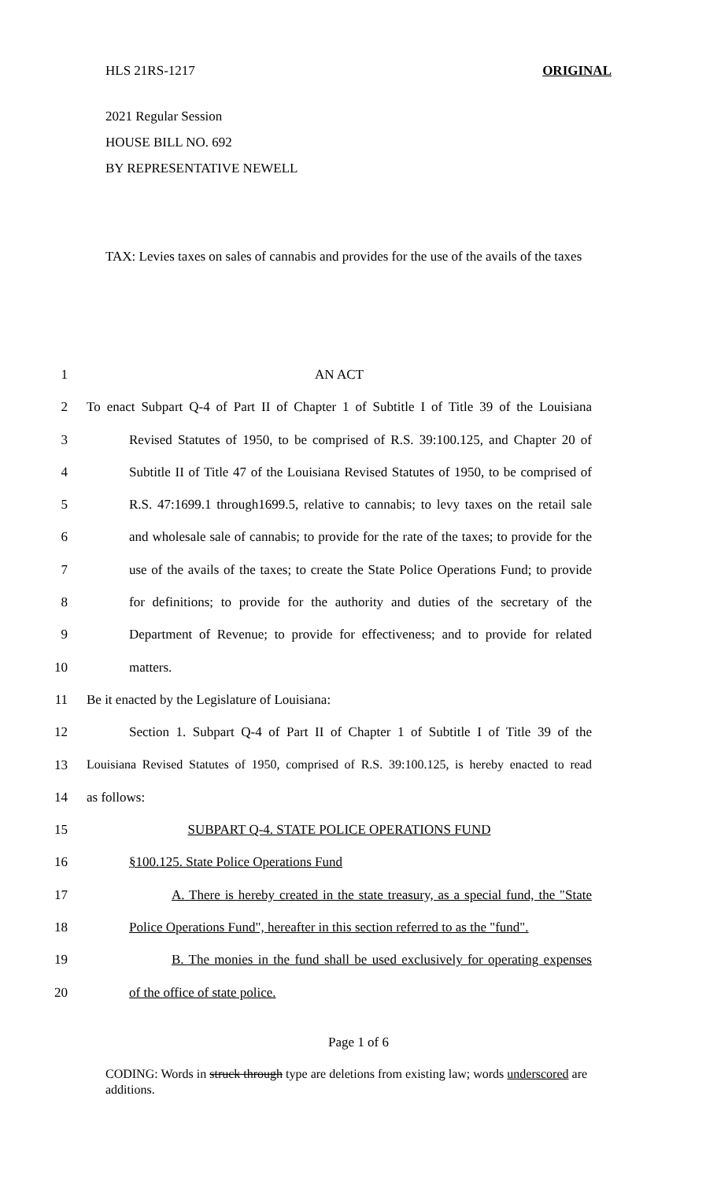HLS 21RS-1217 ORIGINAL
2021 Regular Session
HOUSE BILL NO. 692
BY REPRESENTATIVE NEWELL
TAX: Levies taxes on sales of cannabis and provides for the use of the avails of the taxes
1 AN ACT
2 To enact Subpart Q-4 of Part II of Chapter 1 of Subtitle I of Title 39 of the Louisiana
3 Revised Statutes of 1950, to be comprised of R.S. 39:100.125, and Chapter 20 of
4 Subtitle II of Title 47 of the Louisiana Revised Statutes of 1950, to be comprised of
5 R.S. 47:1699.1 through1699.5, relative to cannabis; to levy taxes on the retail sale
6 and wholesale sale of cannabis; to provide for the rate of the taxes; to provide for the
7 use of the avails of the taxes; to create the State Police Operations Fund; to provide
8 for definitions; to provide for the authority and duties of the secretary of the
9 Department of Revenue; to provide for effectiveness; and to provide for related
10 matters.
11 Be it enacted by the Legislature of Louisiana:
12 Section 1. Subpart Q-4 of Part II of Chapter 1 of Subtitle I of Title 39 of the
13 Louisiana Revised Statutes of 1950, comprised of R.S. 39:100.125, is hereby enacted to read
14 as follows:
15 SUBPART Q-4. STATE POLICE OPERATIONS FUND
16 §100.125. State Police Operations Fund
17 A. There is hereby created in the state treasury, as a special fund, the "State
18 Police Operations Fund", hereafter in this section referred to as the "fund".
19 B. The monies in the fund shall be used exclusively for operating expenses
20 of the office of state police.
Page 1 of 6
CODING: Words in struck through type are deletions from existing law; words underscored are additions.